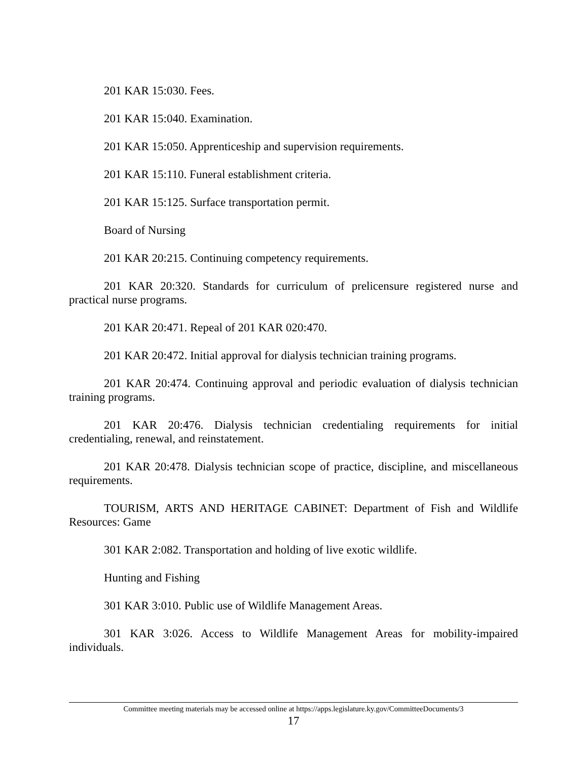201 KAR 15:030. Fees.
201 KAR 15:040. Examination.
201 KAR 15:050. Apprenticeship and supervision requirements.
201 KAR 15:110. Funeral establishment criteria.
201 KAR 15:125. Surface transportation permit.
Board of Nursing
201 KAR 20:215. Continuing competency requirements.
201 KAR 20:320. Standards for curriculum of prelicensure registered nurse and practical nurse programs.
201 KAR 20:471. Repeal of 201 KAR 020:470.
201 KAR 20:472. Initial approval for dialysis technician training programs.
201 KAR 20:474. Continuing approval and periodic evaluation of dialysis technician training programs.
201 KAR 20:476. Dialysis technician credentialing requirements for initial credentialing, renewal, and reinstatement.
201 KAR 20:478. Dialysis technician scope of practice, discipline, and miscellaneous requirements.
TOURISM, ARTS AND HERITAGE CABINET: Department of Fish and Wildlife Resources: Game
301 KAR 2:082. Transportation and holding of live exotic wildlife.
Hunting and Fishing
301 KAR 3:010. Public use of Wildlife Management Areas.
301 KAR 3:026. Access to Wildlife Management Areas for mobility-impaired individuals.
Committee meeting materials may be accessed online at https://apps.legislature.ky.gov/CommitteeDocuments/3
17